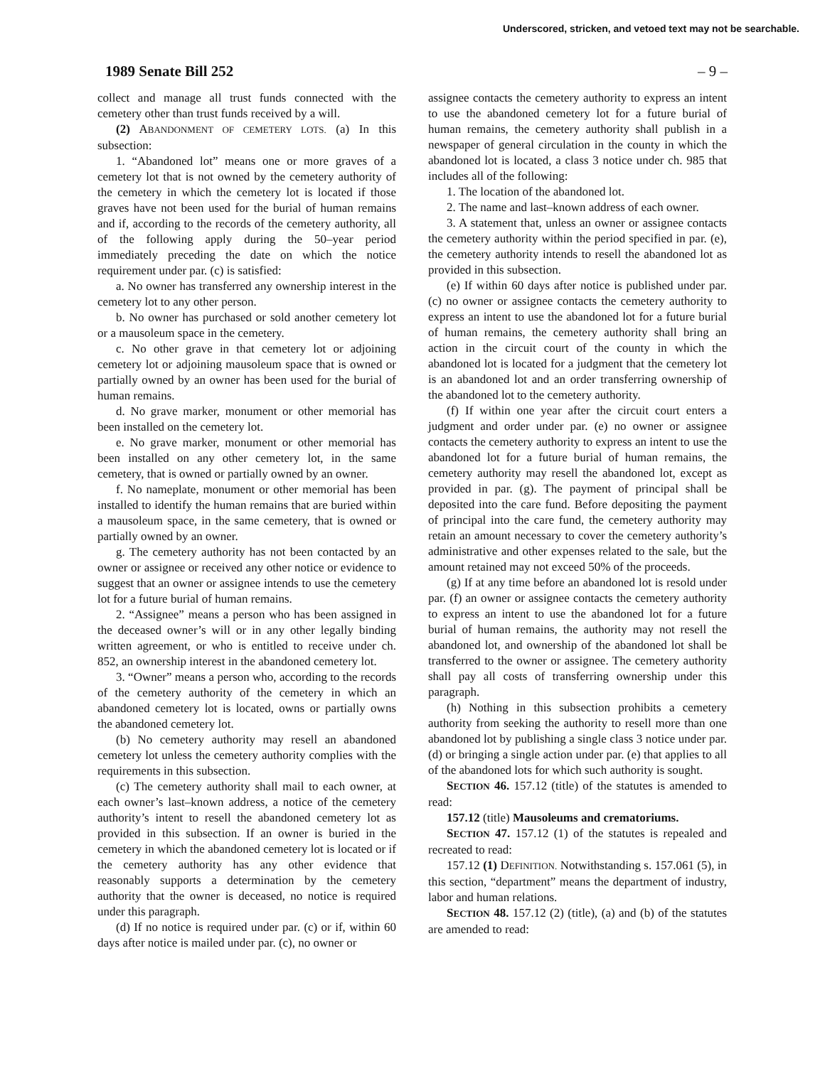Underscored, stricken, and vetoed text may not be searchable.
1989 Senate Bill 252 – 9 –
collect and manage all trust funds connected with the cemetery other than trust funds received by a will.
(2) ABANDONMENT OF CEMETERY LOTS. (a) In this subsection:
1. “Abandoned lot” means one or more graves of a cemetery lot that is not owned by the cemetery authority of the cemetery in which the cemetery lot is located if those graves have not been used for the burial of human remains and if, according to the records of the cemetery authority, all of the following apply during the 50–year period immediately preceding the date on which the notice requirement under par. (c) is satisfied:
a. No owner has transferred any ownership interest in the cemetery lot to any other person.
b. No owner has purchased or sold another cemetery lot or a mausoleum space in the cemetery.
c. No other grave in that cemetery lot or adjoining cemetery lot or adjoining mausoleum space that is owned or partially owned by an owner has been used for the burial of human remains.
d. No grave marker, monument or other memorial has been installed on the cemetery lot.
e. No grave marker, monument or other memorial has been installed on any other cemetery lot, in the same cemetery, that is owned or partially owned by an owner.
f. No nameplate, monument or other memorial has been installed to identify the human remains that are buried within a mausoleum space, in the same cemetery, that is owned or partially owned by an owner.
g. The cemetery authority has not been contacted by an owner or assignee or received any other notice or evidence to suggest that an owner or assignee intends to use the cemetery lot for a future burial of human remains.
2. “Assignee” means a person who has been assigned in the deceased owner’s will or in any other legally binding written agreement, or who is entitled to receive under ch. 852, an ownership interest in the abandoned cemetery lot.
3. “Owner” means a person who, according to the records of the cemetery authority of the cemetery in which an abandoned cemetery lot is located, owns or partially owns the abandoned cemetery lot.
(b) No cemetery authority may resell an abandoned cemetery lot unless the cemetery authority complies with the requirements in this subsection.
(c) The cemetery authority shall mail to each owner, at each owner’s last–known address, a notice of the cemetery authority’s intent to resell the abandoned cemetery lot as provided in this subsection. If an owner is buried in the cemetery in which the abandoned cemetery lot is located or if the cemetery authority has any other evidence that reasonably supports a determination by the cemetery authority that the owner is deceased, no notice is required under this paragraph.
(d) If no notice is required under par. (c) or if, within 60 days after notice is mailed under par. (c), no owner or
assignee contacts the cemetery authority to express an intent to use the abandoned cemetery lot for a future burial of human remains, the cemetery authority shall publish in a newspaper of general circulation in the county in which the abandoned lot is located, a class 3 notice under ch. 985 that includes all of the following:
1. The location of the abandoned lot.
2. The name and last–known address of each owner.
3. A statement that, unless an owner or assignee contacts the cemetery authority within the period specified in par. (e), the cemetery authority intends to resell the abandoned lot as provided in this subsection.
(e) If within 60 days after notice is published under par. (c) no owner or assignee contacts the cemetery authority to express an intent to use the abandoned lot for a future burial of human remains, the cemetery authority shall bring an action in the circuit court of the county in which the abandoned lot is located for a judgment that the cemetery lot is an abandoned lot and an order transferring ownership of the abandoned lot to the cemetery authority.
(f) If within one year after the circuit court enters a judgment and order under par. (e) no owner or assignee contacts the cemetery authority to express an intent to use the abandoned lot for a future burial of human remains, the cemetery authority may resell the abandoned lot, except as provided in par. (g). The payment of principal shall be deposited into the care fund. Before depositing the payment of principal into the care fund, the cemetery authority may retain an amount necessary to cover the cemetery authority’s administrative and other expenses related to the sale, but the amount retained may not exceed 50% of the proceeds.
(g) If at any time before an abandoned lot is resold under par. (f) an owner or assignee contacts the cemetery authority to express an intent to use the abandoned lot for a future burial of human remains, the authority may not resell the abandoned lot, and ownership of the abandoned lot shall be transferred to the owner or assignee. The cemetery authority shall pay all costs of transferring ownership under this paragraph.
(h) Nothing in this subsection prohibits a cemetery authority from seeking the authority to resell more than one abandoned lot by publishing a single class 3 notice under par. (d) or bringing a single action under par. (e) that applies to all of the abandoned lots for which such authority is sought.
SECTION 46. 157.12 (title) of the statutes is amended to read:
157.12 (title) Mausoleums and crematoriums.
SECTION 47. 157.12 (1) of the statutes is repealed and recreated to read:
157.12 (1) DEFINITION. Notwithstanding s. 157.061 (5), in this section, “department” means the department of industry, labor and human relations.
SECTION 48. 157.12 (2) (title), (a) and (b) of the statutes are amended to read: